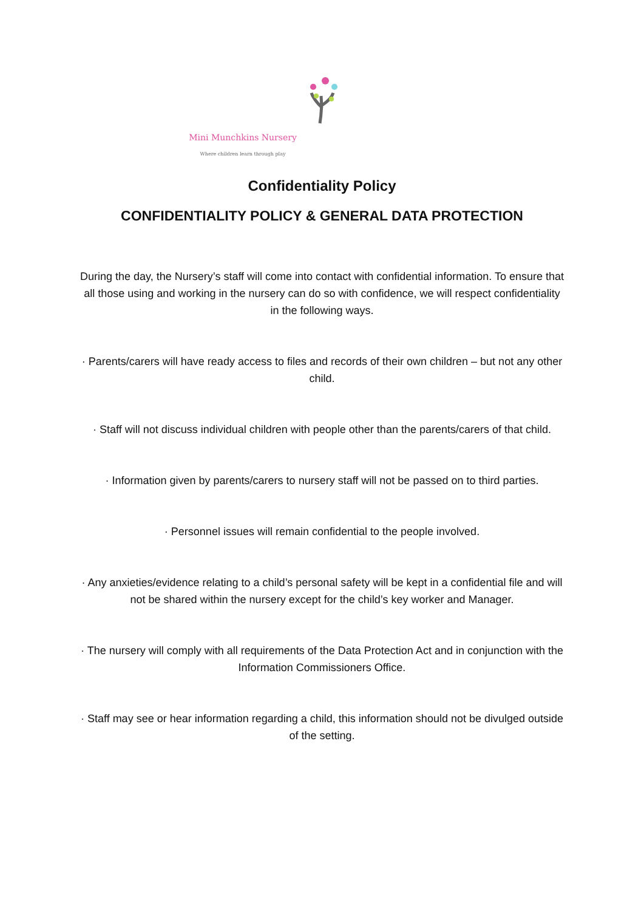Mini Munchkins Nursery
Where children learn through play
Confidentiality Policy
CONFIDENTIALITY POLICY & GENERAL DATA PROTECTION
During the day, the Nursery’s staff will come into contact with confidential information. To ensure that all those using and working in the nursery can do so with confidence, we will respect confidentiality in the following ways.
· Parents/carers will have ready access to files and records of their own children – but not any other child.
· Staff will not discuss individual children with people other than the parents/carers of that child.
· Information given by parents/carers to nursery staff will not be passed on to third parties.
· Personnel issues will remain confidential to the people involved.
· Any anxieties/evidence relating to a child’s personal safety will be kept in a confidential file and will not be shared within the nursery except for the child’s key worker and Manager.
· The nursery will comply with all requirements of the Data Protection Act and in conjunction with the Information Commissioners Office.
· Staff may see or hear information regarding a child, this information should not be divulged outside of the setting.